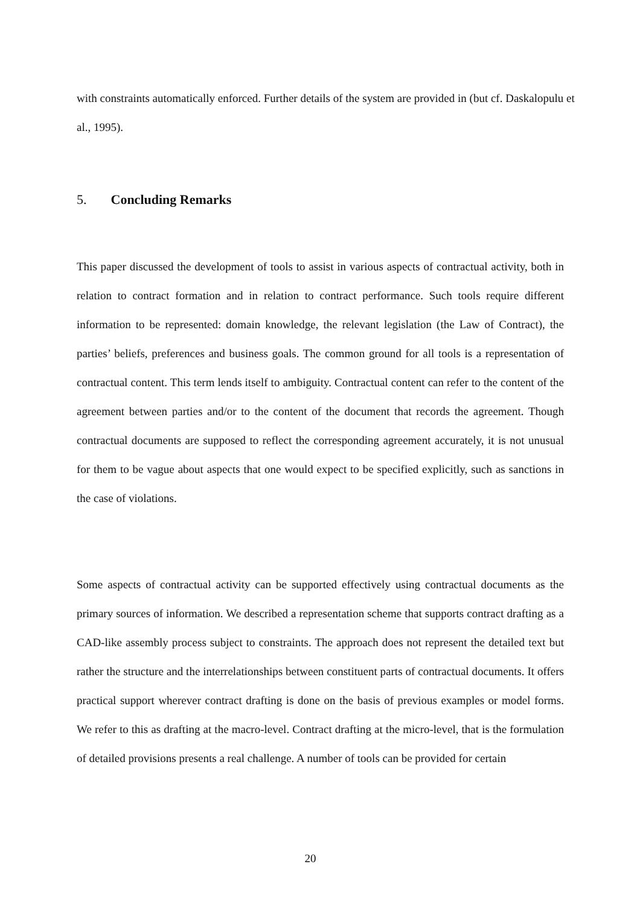with constraints automatically enforced. Further details of the system are provided in (but cf. Daskalopulu et al., 1995).
5. Concluding Remarks
This paper discussed the development of tools to assist in various aspects of contractual activity, both in relation to contract formation and in relation to contract performance. Such tools require different information to be represented: domain knowledge, the relevant legislation (the Law of Contract), the parties’ beliefs, preferences and business goals. The common ground for all tools is a representation of contractual content. This term lends itself to ambiguity. Contractual content can refer to the content of the agreement between parties and/or to the content of the document that records the agreement. Though contractual documents are supposed to reflect the corresponding agreement accurately, it is not unusual for them to be vague about aspects that one would expect to be specified explicitly, such as sanctions in the case of violations.
Some aspects of contractual activity can be supported effectively using contractual documents as the primary sources of information. We described a representation scheme that supports contract drafting as a CAD-like assembly process subject to constraints. The approach does not represent the detailed text but rather the structure and the interrelationships between constituent parts of contractual documents. It offers practical support wherever contract drafting is done on the basis of previous examples or model forms. We refer to this as drafting at the macro-level. Contract drafting at the micro-level, that is the formulation of detailed provisions presents a real challenge. A number of tools can be provided for certain
20